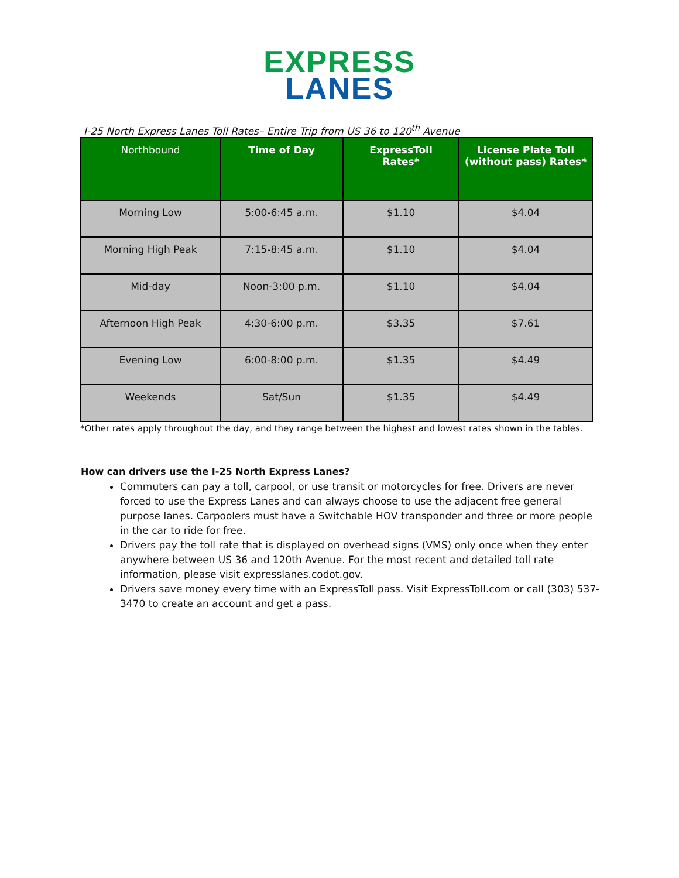EXPRESS
LANES
I-25 North Express Lanes Toll Rates– Entire Trip from US 36 to 120<sup>th</sup> Avenue
| Northbound | Time of Day | ExpressToll Rates* | License Plate Toll (without pass) Rates* |
| --- | --- | --- | --- |
| Morning Low | 5:00-6:45 a.m. | $1.10 | $4.04 |
| Morning High Peak | 7:15-8:45 a.m. | $1.10 | $4.04 |
| Mid-day | Noon-3:00 p.m. | $1.10 | $4.04 |
| Afternoon High Peak | 4:30-6:00 p.m. | $3.35 | $7.61 |
| Evening Low | 6:00-8:00 p.m. | $1.35 | $4.49 |
| Weekends | Sat/Sun | $1.35 | $4.49 |
*Other rates apply throughout the day, and they range between the highest and lowest rates shown in the tables.
How can drivers use the I-25 North Express Lanes?
Commuters can pay a toll, carpool, or use transit or motorcycles for free. Drivers are never forced to use the Express Lanes and can always choose to use the adjacent free general purpose lanes. Carpoolers must have a Switchable HOV transponder and three or more people in the car to ride for free.
Drivers pay the toll rate that is displayed on overhead signs (VMS) only once when they enter anywhere between US 36 and 120th Avenue. For the most recent and detailed toll rate information, please visit expresslanes.codot.gov.
Drivers save money every time with an ExpressToll pass. Visit ExpressToll.com or call (303) 537-3470 to create an account and get a pass.